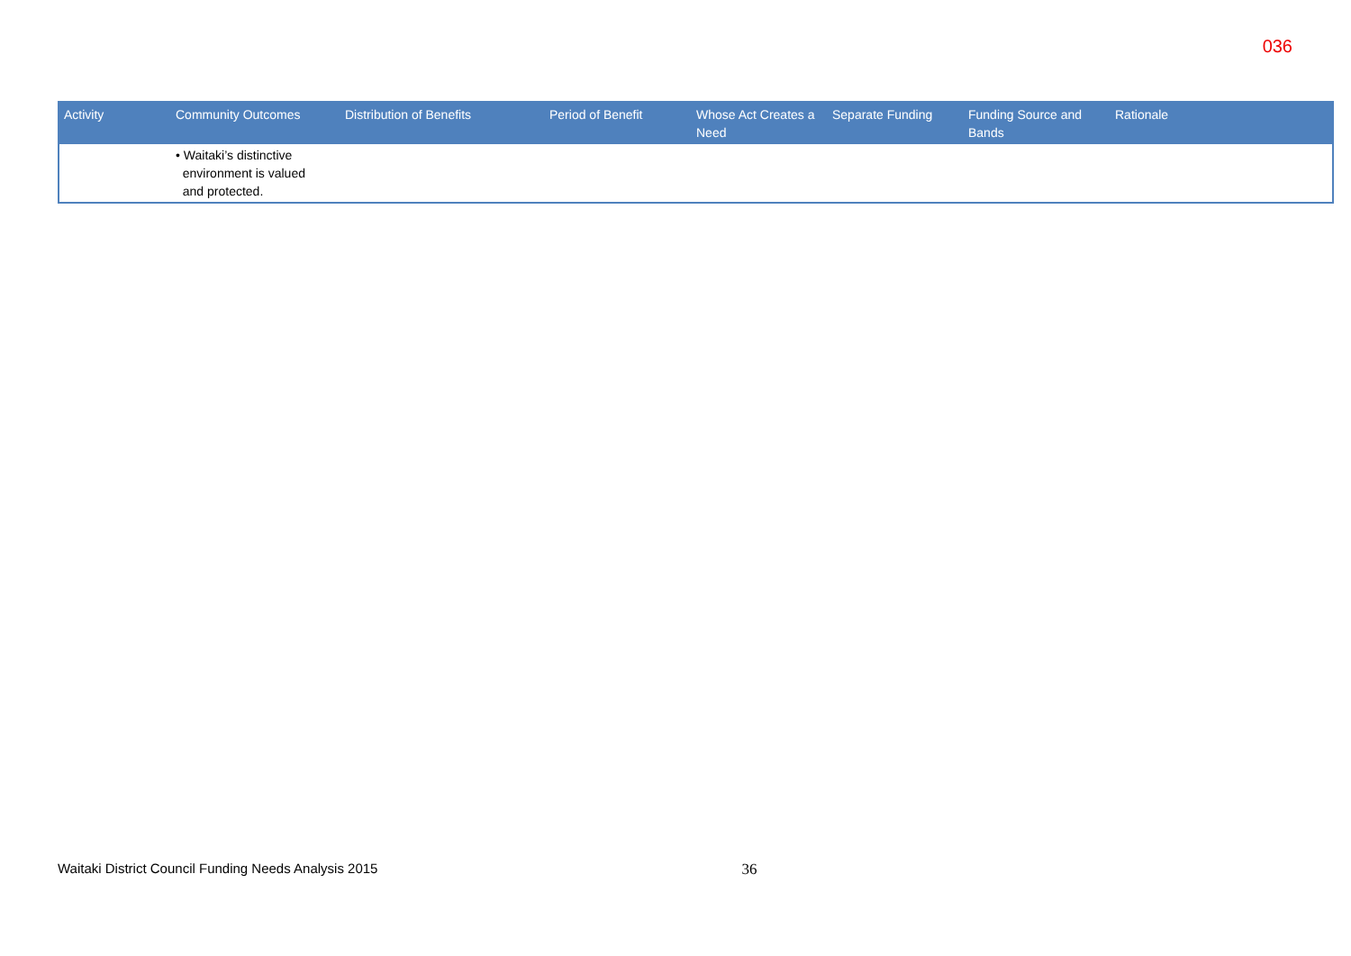036
| Activity | Community Outcomes | Distribution of Benefits | Period of Benefit | Whose Act Creates a Need | Separate Funding | Funding Source and Bands | Rationale |
| --- | --- | --- | --- | --- | --- | --- | --- |
| | • Waitaki’s distinctive environment is valued and protected. | | | | | | |
Waitaki District Council Funding Needs Analysis 2015 36